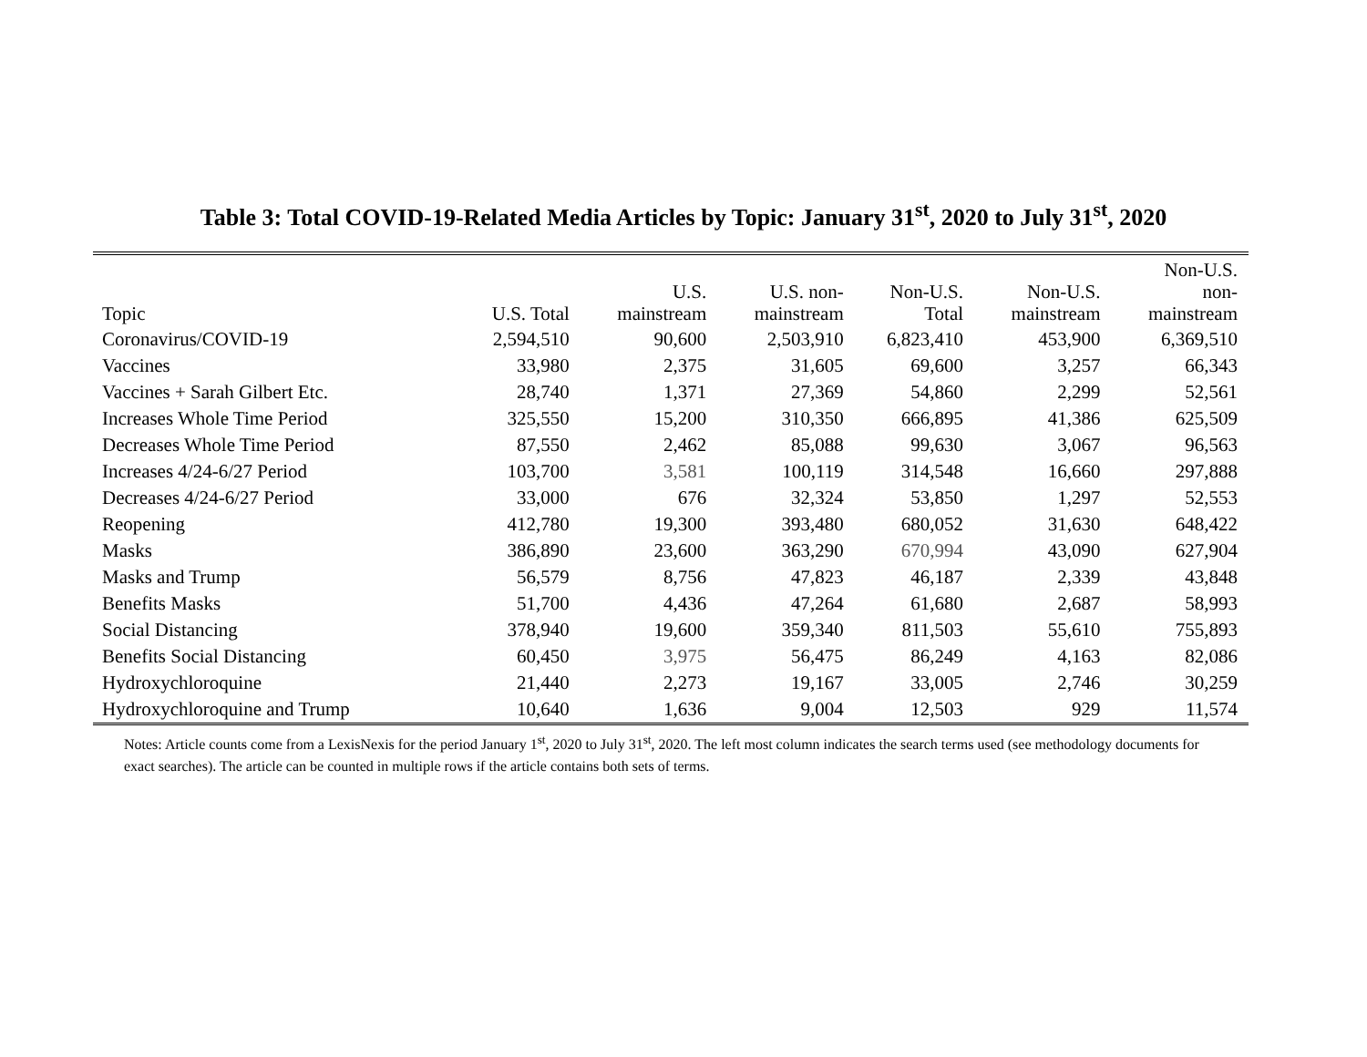Table 3: Total COVID-19-Related Media Articles by Topic: January 31<sup>st</sup>, 2020 to July 31<sup>st</sup>, 2020
| Topic | U.S. Total | U.S. mainstream | U.S. non- mainstream | Non-U.S. Total | Non-U.S. mainstream | Non-U.S. non- mainstream |
| --- | --- | --- | --- | --- | --- | --- |
| Coronavirus/COVID-19 | 2,594,510 | 90,600 | 2,503,910 | 6,823,410 | 453,900 | 6,369,510 |
| Vaccines | 33,980 | 2,375 | 31,605 | 69,600 | 3,257 | 66,343 |
| Vaccines + Sarah Gilbert Etc. | 28,740 | 1,371 | 27,369 | 54,860 | 2,299 | 52,561 |
| Increases Whole Time Period | 325,550 | 15,200 | 310,350 | 666,895 | 41,386 | 625,509 |
| Decreases Whole Time Period | 87,550 | 2,462 | 85,088 | 99,630 | 3,067 | 96,563 |
| Increases 4/24-6/27 Period | 103,700 | 3,581 | 100,119 | 314,548 | 16,660 | 297,888 |
| Decreases 4/24-6/27 Period | 33,000 | 676 | 32,324 | 53,850 | 1,297 | 52,553 |
| Reopening | 412,780 | 19,300 | 393,480 | 680,052 | 31,630 | 648,422 |
| Masks | 386,890 | 23,600 | 363,290 | 670,994 | 43,090 | 627,904 |
| Masks and Trump | 56,579 | 8,756 | 47,823 | 46,187 | 2,339 | 43,848 |
| Benefits Masks | 51,700 | 4,436 | 47,264 | 61,680 | 2,687 | 58,993 |
| Social Distancing | 378,940 | 19,600 | 359,340 | 811,503 | 55,610 | 755,893 |
| Benefits Social Distancing | 60,450 | 3,975 | 56,475 | 86,249 | 4,163 | 82,086 |
| Hydroxychloroquine | 21,440 | 2,273 | 19,167 | 33,005 | 2,746 | 30,259 |
| Hydroxychloroquine and Trump | 10,640 | 1,636 | 9,004 | 12,503 | 929 | 11,574 |
Notes: Article counts come from a LexisNexis for the period January 1<sup>st</sup>, 2020 to July 31<sup>st</sup>, 2020. The left most column indicates the search terms used (see methodology documents for exact searches). The article can be counted in multiple rows if the article contains both sets of terms.